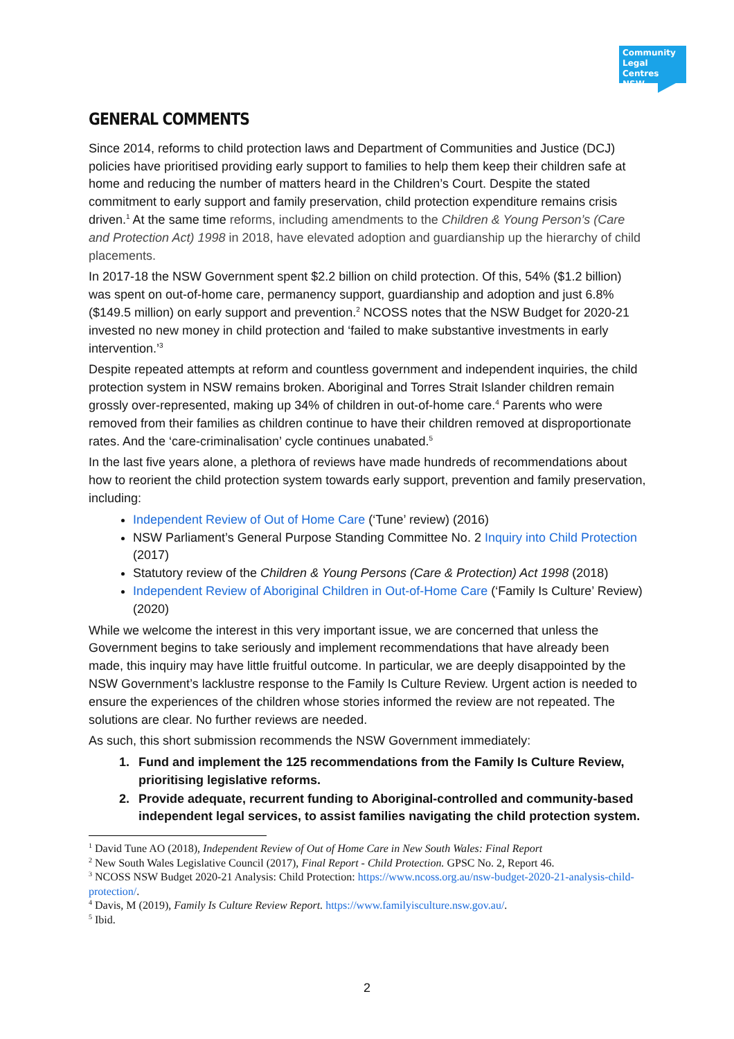Community Legal Centres NSW
GENERAL COMMENTS
Since 2014, reforms to child protection laws and Department of Communities and Justice (DCJ) policies have prioritised providing early support to families to help them keep their children safe at home and reducing the number of matters heard in the Children’s Court. Despite the stated commitment to early support and family preservation, child protection expenditure remains crisis driven.<sup>1</sup> At the same time reforms, including amendments to the Children & Young Person’s (Care and Protection Act) 1998 in 2018, have elevated adoption and guardianship up the hierarchy of child placements.
In 2017-18 the NSW Government spent $2.2 billion on child protection. Of this, 54% ($1.2 billion) was spent on out-of-home care, permanency support, guardianship and adoption and just 6.8% ($149.5 million) on early support and prevention.<sup>2</sup> NCOSS notes that the NSW Budget for 2020-21 invested no new money in child protection and ‘failed to make substantive investments in early intervention.’<sup>3</sup>
Despite repeated attempts at reform and countless government and independent inquiries, the child protection system in NSW remains broken. Aboriginal and Torres Strait Islander children remain grossly over-represented, making up 34% of children in out-of-home care.<sup>4</sup> Parents who were removed from their families as children continue to have their children removed at disproportionate rates. And the ‘care-criminalisation’ cycle continues unabated.<sup>5</sup>
In the last five years alone, a plethora of reviews have made hundreds of recommendations about how to reorient the child protection system towards early support, prevention and family preservation, including:
Independent Review of Out of Home Care (‘Tune’ review) (2016)
NSW Parliament’s General Purpose Standing Committee No. 2 Inquiry into Child Protection (2017)
Statutory review of the Children & Young Persons (Care & Protection) Act 1998 (2018)
Independent Review of Aboriginal Children in Out-of-Home Care (‘Family Is Culture’ Review) (2020)
While we welcome the interest in this very important issue, we are concerned that unless the Government begins to take seriously and implement recommendations that have already been made, this inquiry may have little fruitful outcome. In particular, we are deeply disappointed by the NSW Government’s lacklustre response to the Family Is Culture Review. Urgent action is needed to ensure the experiences of the children whose stories informed the review are not repeated. The solutions are clear. No further reviews are needed.
As such, this short submission recommends the NSW Government immediately:
1. Fund and implement the 125 recommendations from the Family Is Culture Review, prioritising legislative reforms.
2. Provide adequate, recurrent funding to Aboriginal-controlled and community-based independent legal services, to assist families navigating the child protection system.
<sup>1</sup> David Tune AO (2018), Independent Review of Out of Home Care in New South Wales: Final Report
<sup>2</sup> New South Wales Legislative Council (2017), Final Report - Child Protection. GPSC No. 2, Report 46.
<sup>3</sup> NCOSS NSW Budget 2020-21 Analysis: Child Protection: https://www.ncoss.org.au/nsw-budget-2020-21-analysis-child-protection/.
<sup>4</sup> Davis, M (2019), Family Is Culture Review Report. https://www.familyisculture.nsw.gov.au/.
<sup>5</sup> Ibid.
2